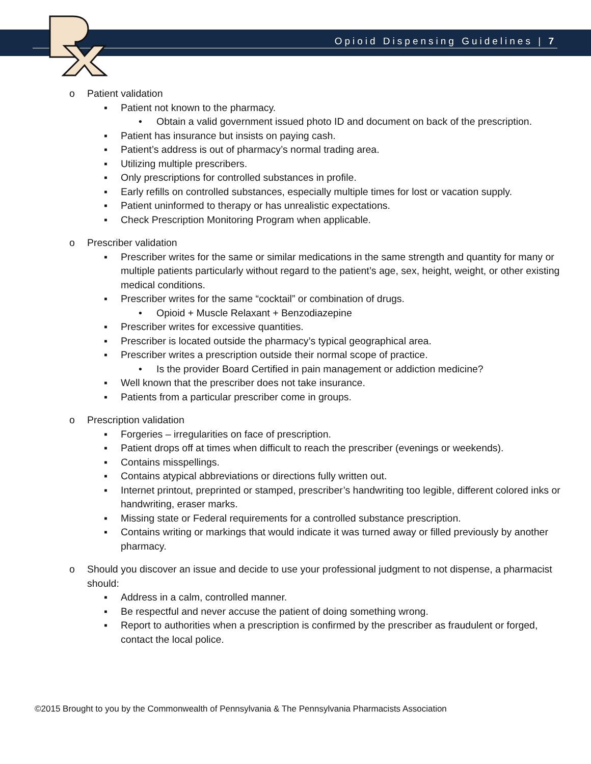Opioid Dispensing Guidelines | 7
o Patient validation
▪ Patient not known to the pharmacy.
• Obtain a valid government issued photo ID and document on back of the prescription.
▪ Patient has insurance but insists on paying cash.
▪ Patient’s address is out of pharmacy’s normal trading area.
▪ Utilizing multiple prescribers.
▪ Only prescriptions for controlled substances in profile.
▪ Early refills on controlled substances, especially multiple times for lost or vacation supply.
▪ Patient uninformed to therapy or has unrealistic expectations.
▪ Check Prescription Monitoring Program when applicable.
o Prescriber validation
▪ Prescriber writes for the same or similar medications in the same strength and quantity for many or multiple patients particularly without regard to the patient’s age, sex, height, weight, or other existing medical conditions.
▪ Prescriber writes for the same “cocktail” or combination of drugs.
• Opioid + Muscle Relaxant + Benzodiazepine
▪ Prescriber writes for excessive quantities.
▪ Prescriber is located outside the pharmacy’s typical geographical area.
▪ Prescriber writes a prescription outside their normal scope of practice.
• Is the provider Board Certified in pain management or addiction medicine?
▪ Well known that the prescriber does not take insurance.
▪ Patients from a particular prescriber come in groups.
o Prescription validation
▪ Forgeries – irregularities on face of prescription.
▪ Patient drops off at times when difficult to reach the prescriber (evenings or weekends).
▪ Contains misspellings.
▪ Contains atypical abbreviations or directions fully written out.
▪ Internet printout, preprinted or stamped, prescriber’s handwriting too legible, different colored inks or handwriting, eraser marks.
▪ Missing state or Federal requirements for a controlled substance prescription.
▪ Contains writing or markings that would indicate it was turned away or filled previously by another pharmacy.
o Should you discover an issue and decide to use your professional judgment to not dispense, a pharmacist should:
▪ Address in a calm, controlled manner.
▪ Be respectful and never accuse the patient of doing something wrong.
▪ Report to authorities when a prescription is confirmed by the prescriber as fraudulent or forged, contact the local police.
©2015 Brought to you by the Commonwealth of Pennsylvania & The Pennsylvania Pharmacists Association